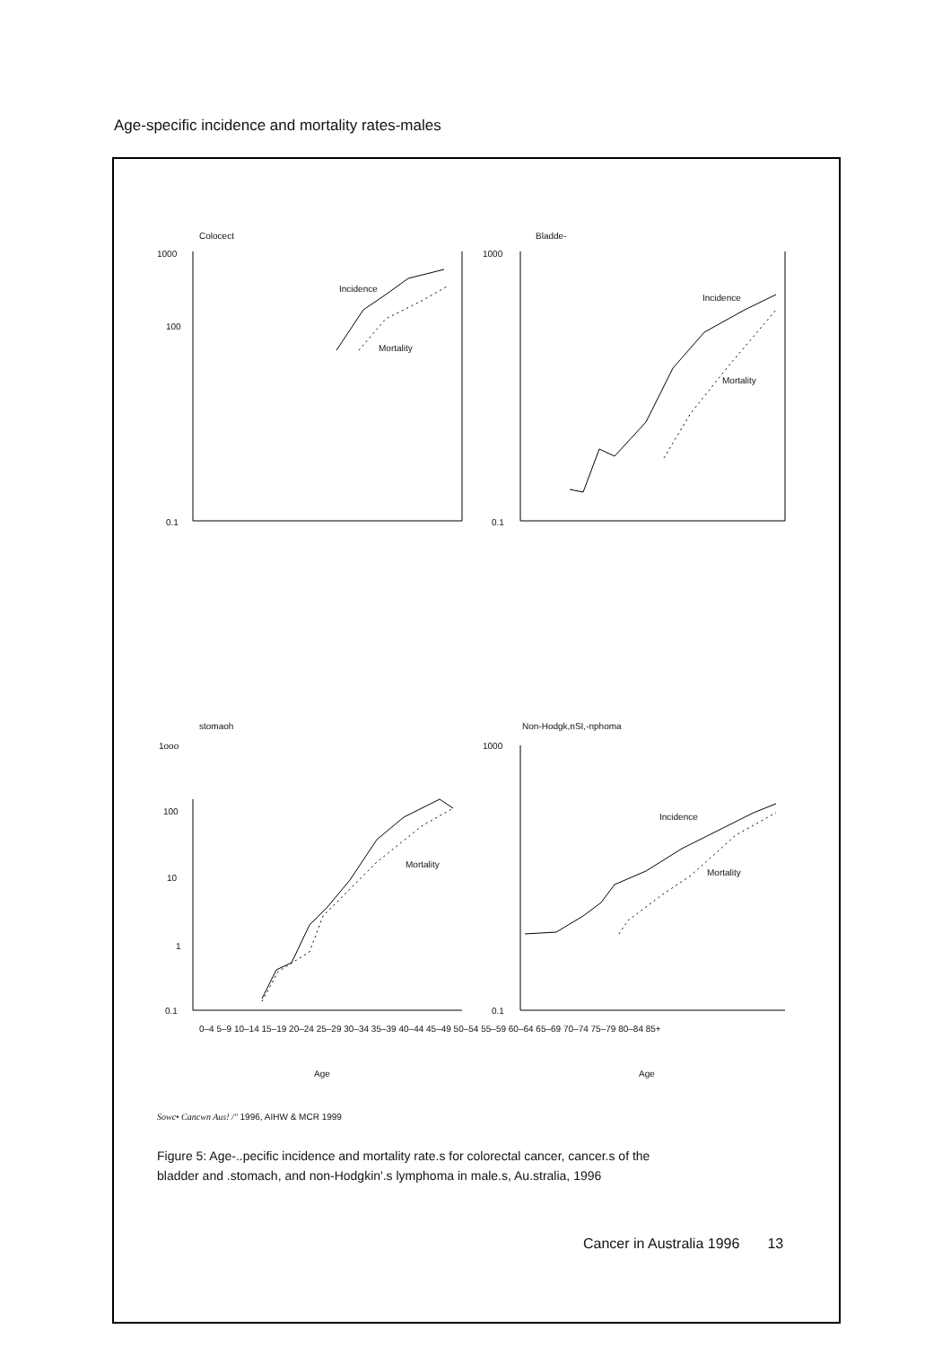Age-specific incidence and mortality rates-males
Colocect
1000
100
0.1
Incidence
Mortality
Bladde-
1000
0.1
Incidence
Mortality
stomaoh
1ooo
100
10
1
0.1
Mortality
Non-Hodgk,nSI,-nphoma
1000
0.1
Incidence
Mortality
0–4 5–9 10–14 15–19 20–24 25–29 30–34 35–39 40–44 45–49 50–54 55–59 60–64 65–69 70–74 75–79 80–84 85+
Age Age
Sowc• Cancwn Aus! /" 1996, AIHW & MCR 1999
Figure 5: Age-..pecific incidence and mortality rate.s for colorectal cancer, cancer.s of the
bladder and .stomach, and non-Hodgkin'.s lymphoma in male.s, Au.stralia, 1996
Cancer in Australia 1996 13